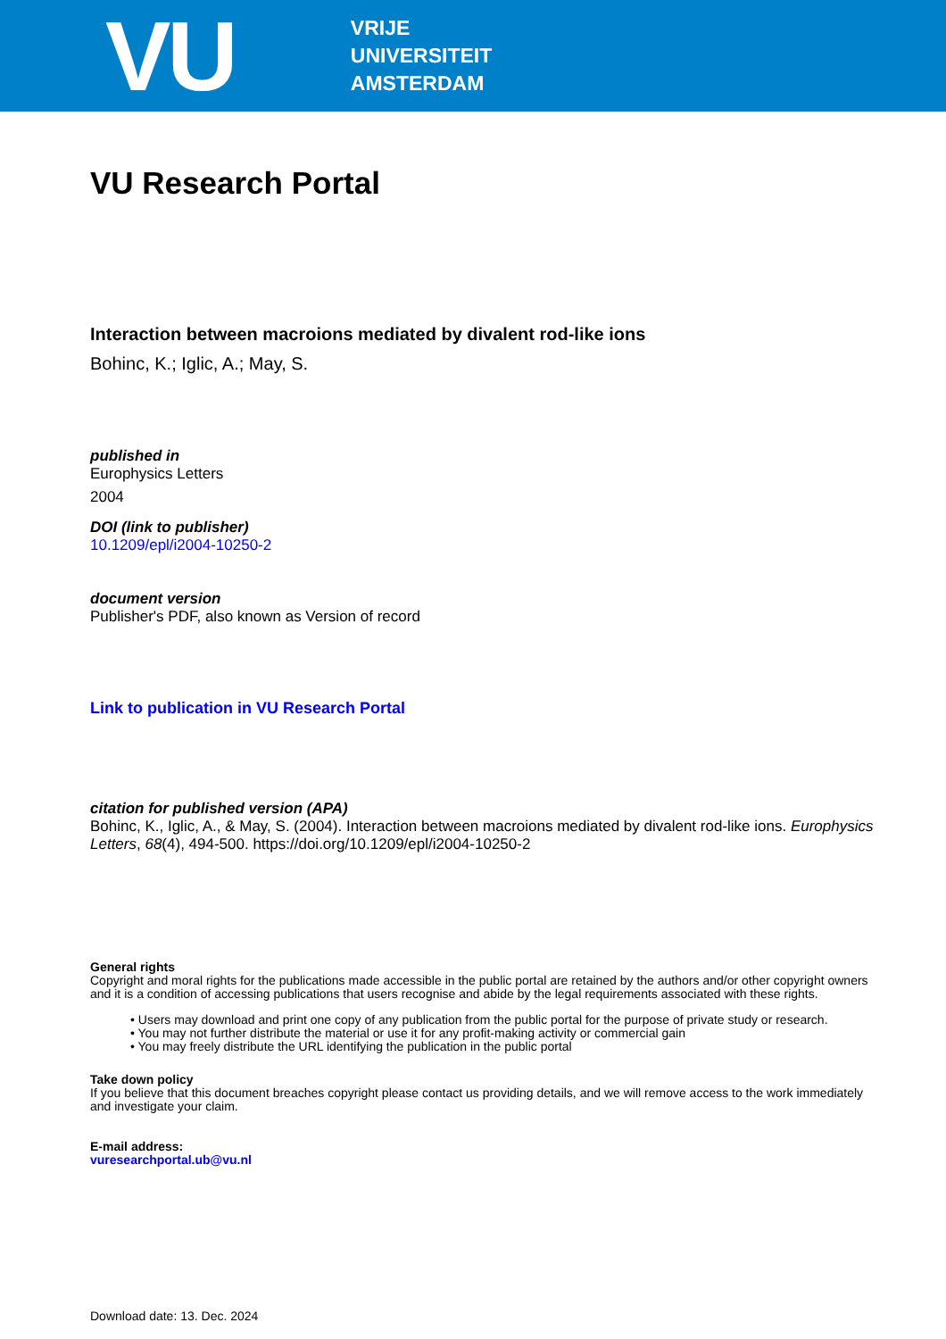VU
VRIJE
UNIVERSITEIT
AMSTERDAM
VU Research Portal
Interaction between macroions mediated by divalent rod-like ions
Bohinc, K.; Iglic, A.; May, S.
published in
Europhysics Letters
2004
DOI (link to publisher)
10.1209/epl/i2004-10250-2
document version
Publisher's PDF, also known as Version of record
Link to publication in VU Research Portal
citation for published version (APA)
Bohinc, K., Iglic, A., & May, S. (2004). Interaction between macroions mediated by divalent rod-like ions. Europhysics Letters, 68(4), 494-500. https://doi.org/10.1209/epl/i2004-10250-2
General rights
Copyright and moral rights for the publications made accessible in the public portal are retained by the authors and/or other copyright owners and it is a condition of accessing publications that users recognise and abide by the legal requirements associated with these rights.
• Users may download and print one copy of any publication from the public portal for the purpose of private study or research.
• You may not further distribute the material or use it for any profit-making activity or commercial gain
• You may freely distribute the URL identifying the publication in the public portal
Take down policy
If you believe that this document breaches copyright please contact us providing details, and we will remove access to the work immediately and investigate your claim.
E-mail address:
vuresearchportal.ub@vu.nl
Download date: 13. Dec. 2024